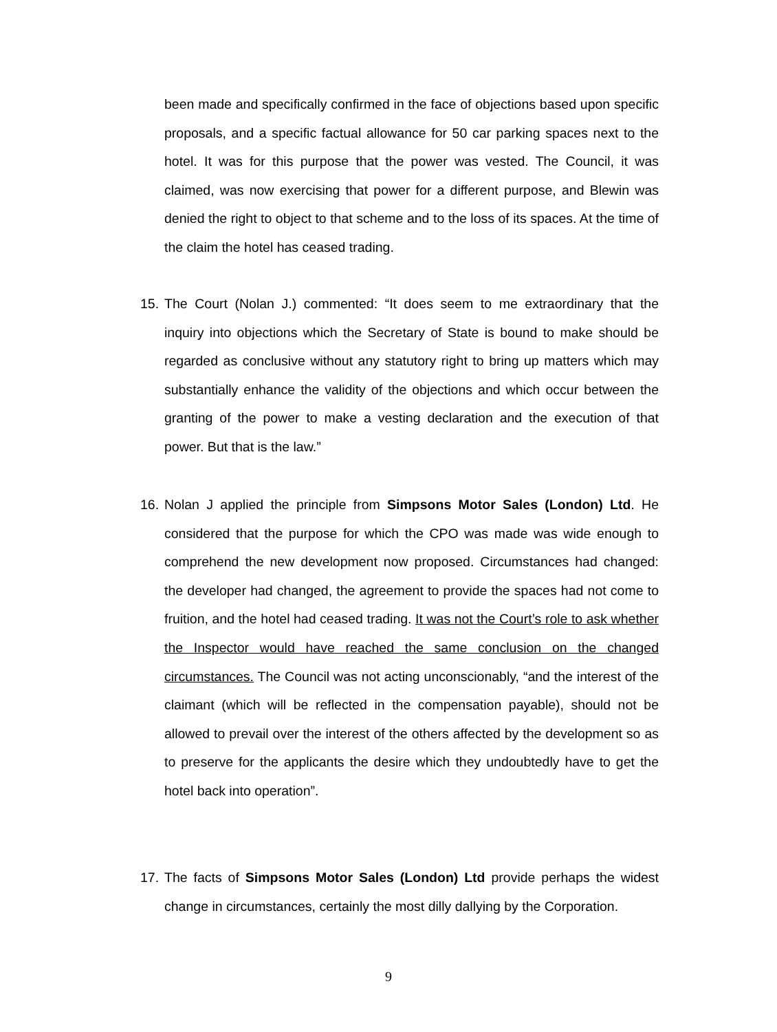been made and specifically confirmed in the face of objections based upon specific proposals, and a specific factual allowance for 50 car parking spaces next to the hotel. It was for this purpose that the power was vested. The Council, it was claimed, was now exercising that power for a different purpose, and Blewin was denied the right to object to that scheme and to the loss of its spaces. At the time of the claim the hotel has ceased trading.
15. The Court (Nolan J.) commented: “It does seem to me extraordinary that the inquiry into objections which the Secretary of State is bound to make should be regarded as conclusive without any statutory right to bring up matters which may substantially enhance the validity of the objections and which occur between the granting of the power to make a vesting declaration and the execution of that power. But that is the law.”
16. Nolan J applied the principle from Simpsons Motor Sales (London) Ltd. He considered that the purpose for which the CPO was made was wide enough to comprehend the new development now proposed. Circumstances had changed: the developer had changed, the agreement to provide the spaces had not come to fruition, and the hotel had ceased trading. It was not the Court’s role to ask whether the Inspector would have reached the same conclusion on the changed circumstances. The Council was not acting unconscionably, “and the interest of the claimant (which will be reflected in the compensation payable), should not be allowed to prevail over the interest of the others affected by the development so as to preserve for the applicants the desire which they undoubtedly have to get the hotel back into operation”.
17. The facts of Simpsons Motor Sales (London) Ltd provide perhaps the widest change in circumstances, certainly the most dilly dallying by the Corporation.
9